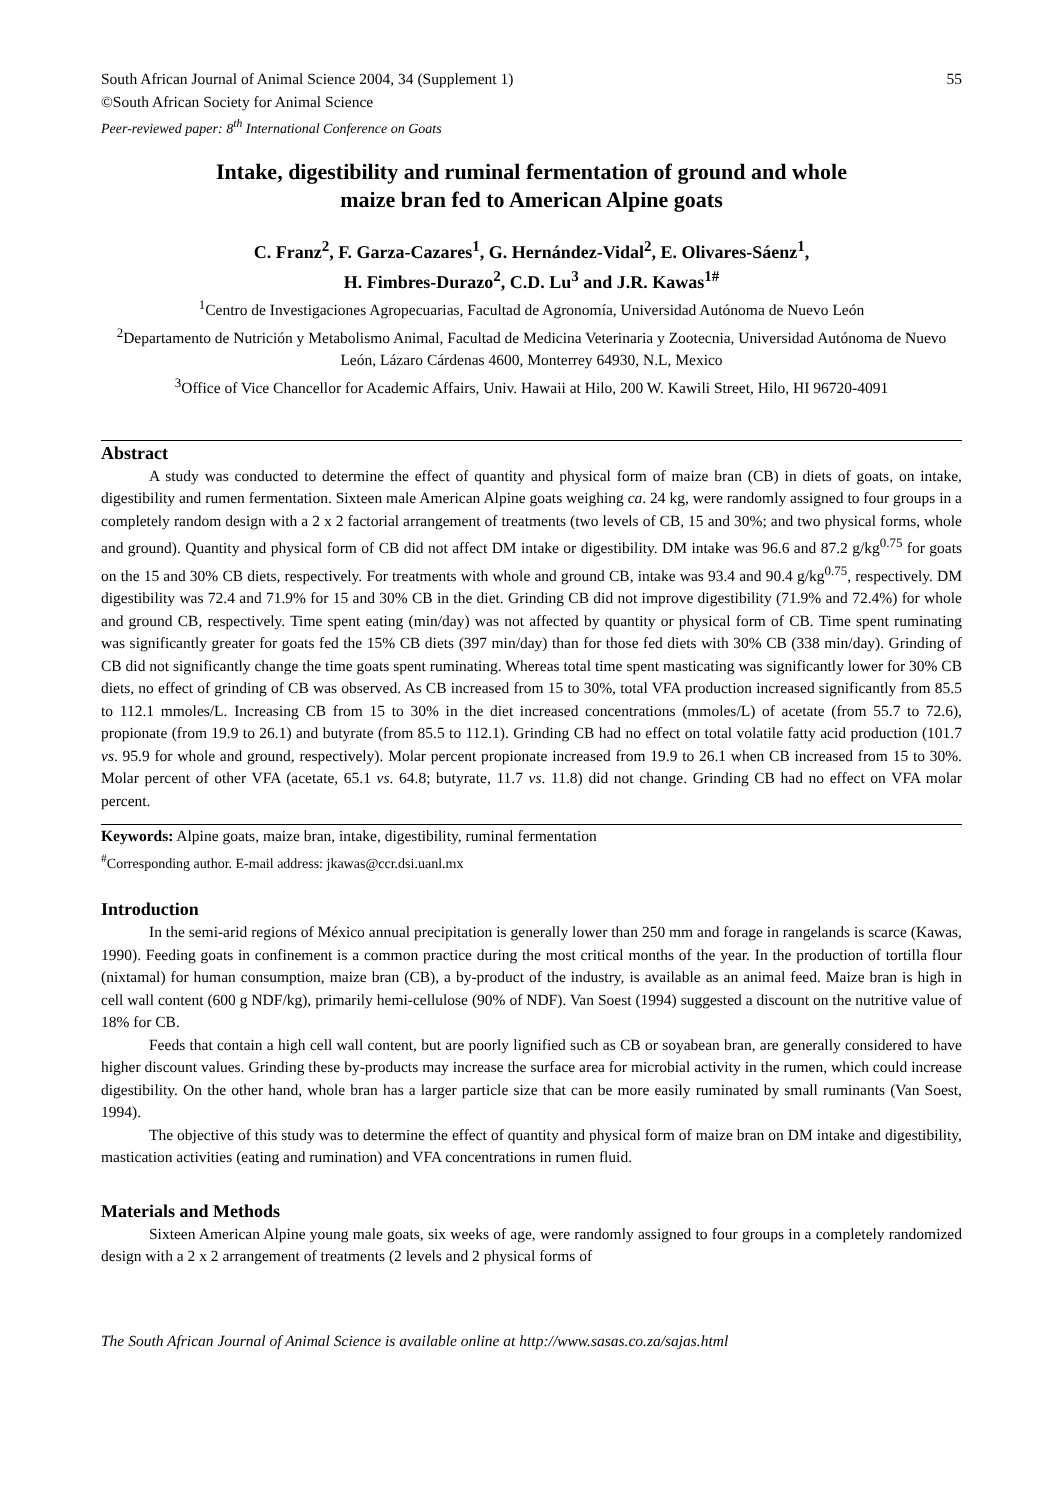South African Journal of Animal Science 2004, 34 (Supplement 1) 55
©South African Society for Animal Science
Peer-reviewed paper: 8<sup>th</sup> International Conference on Goats
Intake, digestibility and ruminal fermentation of ground and whole
maize bran fed to American Alpine goats
C. Franz<sup>2</sup>, F. Garza-Cazares<sup>1</sup>, G. Hernández-Vidal<sup>2</sup>, E. Olivares-Sáenz<sup>1</sup>,
H. Fimbres-Durazo<sup>2</sup>, C.D. Lu<sup>3</sup> and J.R. Kawas<sup>1#</sup>
<sup>1</sup> Centro de Investigaciones Agropecuarias, Facultad de Agronomía, Universidad Autónoma de Nuevo León
<sup>2</sup> Departamento de Nutrición y Metabolismo Animal, Facultad de Medicina Veterinaria y Zootecnia, Universidad Autónoma de Nuevo León, Lázaro Cárdenas 4600, Monterrey 64930, N.L, Mexico
<sup>3</sup> Office of Vice Chancellor for Academic Affairs, Univ. Hawaii at Hilo, 200 W. Kawili Street, Hilo, HI 96720-4091
Abstract
A study was conducted to determine the effect of quantity and physical form of maize bran (CB) in diets of goats, on intake, digestibility and rumen fermentation. Sixteen male American Alpine goats weighing ca. 24 kg, were randomly assigned to four groups in a completely random design with a 2 x 2 factorial arrangement of treatments (two levels of CB, 15 and 30%; and two physical forms, whole and ground). Quantity and physical form of CB did not affect DM intake or digestibility. DM intake was 96.6 and 87.2 g/kg<sup>0.75</sup> for goats on the 15 and 30% CB diets, respectively. For treatments with whole and ground CB, intake was 93.4 and 90.4 g/kg<sup>0.75</sup>, respectively. DM digestibility was 72.4 and 71.9% for 15 and 30% CB in the diet. Grinding CB did not improve digestibility (71.9% and 72.4%) for whole and ground CB, respectively. Time spent eating (min/day) was not affected by quantity or physical form of CB. Time spent ruminating was significantly greater for goats fed the 15% CB diets (397 min/day) than for those fed diets with 30% CB (338 min/day). Grinding of CB did not significantly change the time goats spent ruminating. Whereas total time spent masticating was significantly lower for 30% CB diets, no effect of grinding of CB was observed. As CB increased from 15 to 30%, total VFA production increased significantly from 85.5 to 112.1 mmoles/L. Increasing CB from 15 to 30% in the diet increased concentrations (mmoles/L) of acetate (from 55.7 to 72.6), propionate (from 19.9 to 26.1) and butyrate (from 85.5 to 112.1). Grinding CB had no effect on total volatile fatty acid production (101.7 vs. 95.9 for whole and ground, respectively). Molar percent propionate increased from 19.9 to 26.1 when CB increased from 15 to 30%. Molar percent of other VFA (acetate, 65.1 vs. 64.8; butyrate, 11.7 vs. 11.8) did not change. Grinding CB had no effect on VFA molar percent.
Keywords: Alpine goats, maize bran, intake, digestibility, ruminal fermentation
<sup>#</sup> Corresponding author. E-mail address: jkawas@ccr.dsi.uanl.mx
Introduction
In the semi-arid regions of México annual precipitation is generally lower than 250 mm and forage in rangelands is scarce (Kawas, 1990). Feeding goats in confinement is a common practice during the most critical months of the year. In the production of tortilla flour (nixtamal) for human consumption, maize bran (CB), a by-product of the industry, is available as an animal feed. Maize bran is high in cell wall content (600 g NDF/kg), primarily hemi-cellulose (90% of NDF). Van Soest (1994) suggested a discount on the nutritive value of 18% for CB.
Feeds that contain a high cell wall content, but are poorly lignified such as CB or soyabean bran, are generally considered to have higher discount values. Grinding these by-products may increase the surface area for microbial activity in the rumen, which could increase digestibility. On the other hand, whole bran has a larger particle size that can be more easily ruminated by small ruminants (Van Soest, 1994).
The objective of this study was to determine the effect of quantity and physical form of maize bran on DM intake and digestibility, mastication activities (eating and rumination) and VFA concentrations in rumen fluid.
Materials and Methods
Sixteen American Alpine young male goats, six weeks of age, were randomly assigned to four groups in a completely randomized design with a 2 x 2 arrangement of treatments (2 levels and 2 physical forms of
The South African Journal of Animal Science is available online at http://www.sasas.co.za/sajas.html